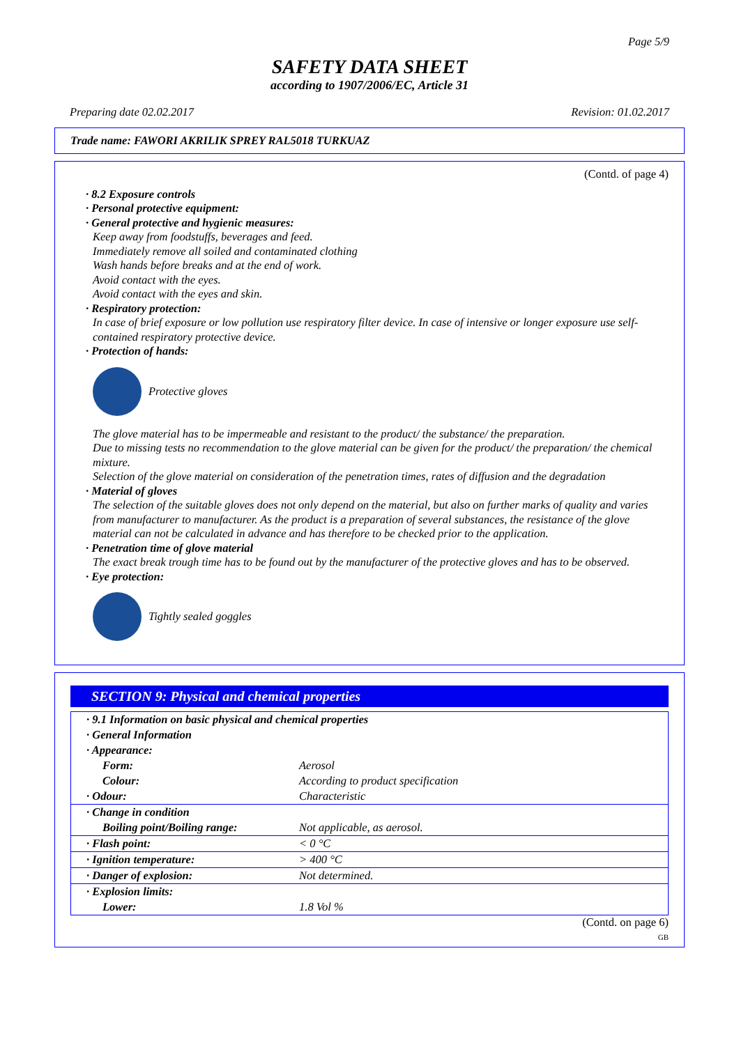Page 5/9
SAFETY DATA SHEET
according to 1907/2006/EC, Article 31
Preparing date 02.02.2017 Revision: 01.02.2017
Trade name: FAWORI AKRILIK SPREY RAL5018 TURKUAZ
(Contd. of page 4)
· 8.2 Exposure controls
· Personal protective equipment:
· General protective and hygienic measures:
Keep away from foodstuffs, beverages and feed.
Immediately remove all soiled and contaminated clothing
Wash hands before breaks and at the end of work.
Avoid contact with the eyes.
Avoid contact with the eyes and skin.
· Respiratory protection:
In case of brief exposure or low pollution use respiratory filter device. In case of intensive or longer exposure use self-contained respiratory protective device.
· Protection of hands:
Protective gloves
The glove material has to be impermeable and resistant to the product/ the substance/ the preparation.
Due to missing tests no recommendation to the glove material can be given for the product/ the preparation/ the chemical mixture.
Selection of the glove material on consideration of the penetration times, rates of diffusion and the degradation
· Material of gloves
The selection of the suitable gloves does not only depend on the material, but also on further marks of quality and varies from manufacturer to manufacturer. As the product is a preparation of several substances, the resistance of the glove material can not be calculated in advance and has therefore to be checked prior to the application.
· Penetration time of glove material
The exact break trough time has to be found out by the manufacturer of the protective gloves and has to be observed.
· Eye protection:
Tightly sealed goggles
SECTION 9: Physical and chemical properties
| · 9.1 Information on basic physical and chemical properties | |
| · General Information | |
| · Appearance: | |
| Form: | Aerosol |
| Colour: | According to product specification |
| · Odour: | Characteristic |
| · Change in condition | |
| Boiling point/Boiling range: | Not applicable, as aerosol. |
| · Flash point: | < 0 °C |
| · Ignition temperature: | > 400 °C |
| · Danger of explosion: | Not determined. |
| · Explosion limits: | |
| Lower: | 1.8 Vol % |
(Contd. on page 6)
GB